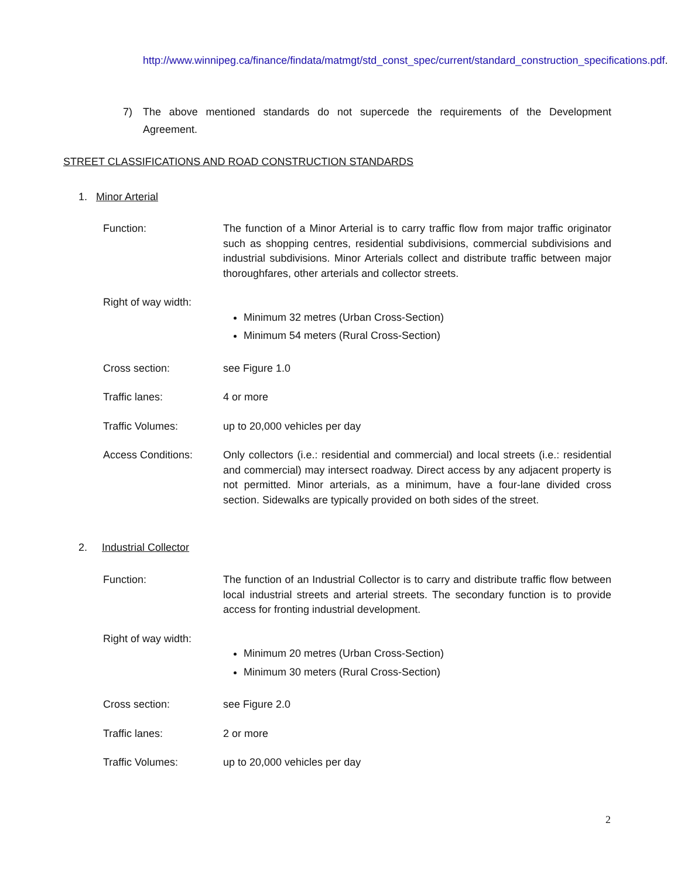http://www.winnipeg.ca/finance/findata/matmgt/std_const_spec/current/standard_construction_specifications.pdf.
7) The above mentioned standards do not supercede the requirements of the Development Agreement.
STREET CLASSIFICATIONS AND ROAD CONSTRUCTION STANDARDS
1. Minor Arterial
Function: The function of a Minor Arterial is to carry traffic flow from major traffic originator such as shopping centres, residential subdivisions, commercial subdivisions and industrial subdivisions. Minor Arterials collect and distribute traffic between major thoroughfares, other arterials and collector streets.
Right of way width:
Minimum 32 metres (Urban Cross-Section)
Minimum 54 meters (Rural Cross-Section)
Cross section: see Figure 1.0
Traffic lanes: 4 or more
Traffic Volumes: up to 20,000 vehicles per day
Access Conditions: Only collectors (i.e.: residential and commercial) and local streets (i.e.: residential and commercial) may intersect roadway. Direct access by any adjacent property is not permitted. Minor arterials, as a minimum, have a four-lane divided cross section. Sidewalks are typically provided on both sides of the street.
2. Industrial Collector
Function: The function of an Industrial Collector is to carry and distribute traffic flow between local industrial streets and arterial streets. The secondary function is to provide access for fronting industrial development.
Right of way width:
Minimum 20 metres (Urban Cross-Section)
Minimum 30 meters (Rural Cross-Section)
Cross section: see Figure 2.0
Traffic lanes: 2 or more
Traffic Volumes: up to 20,000 vehicles per day
2